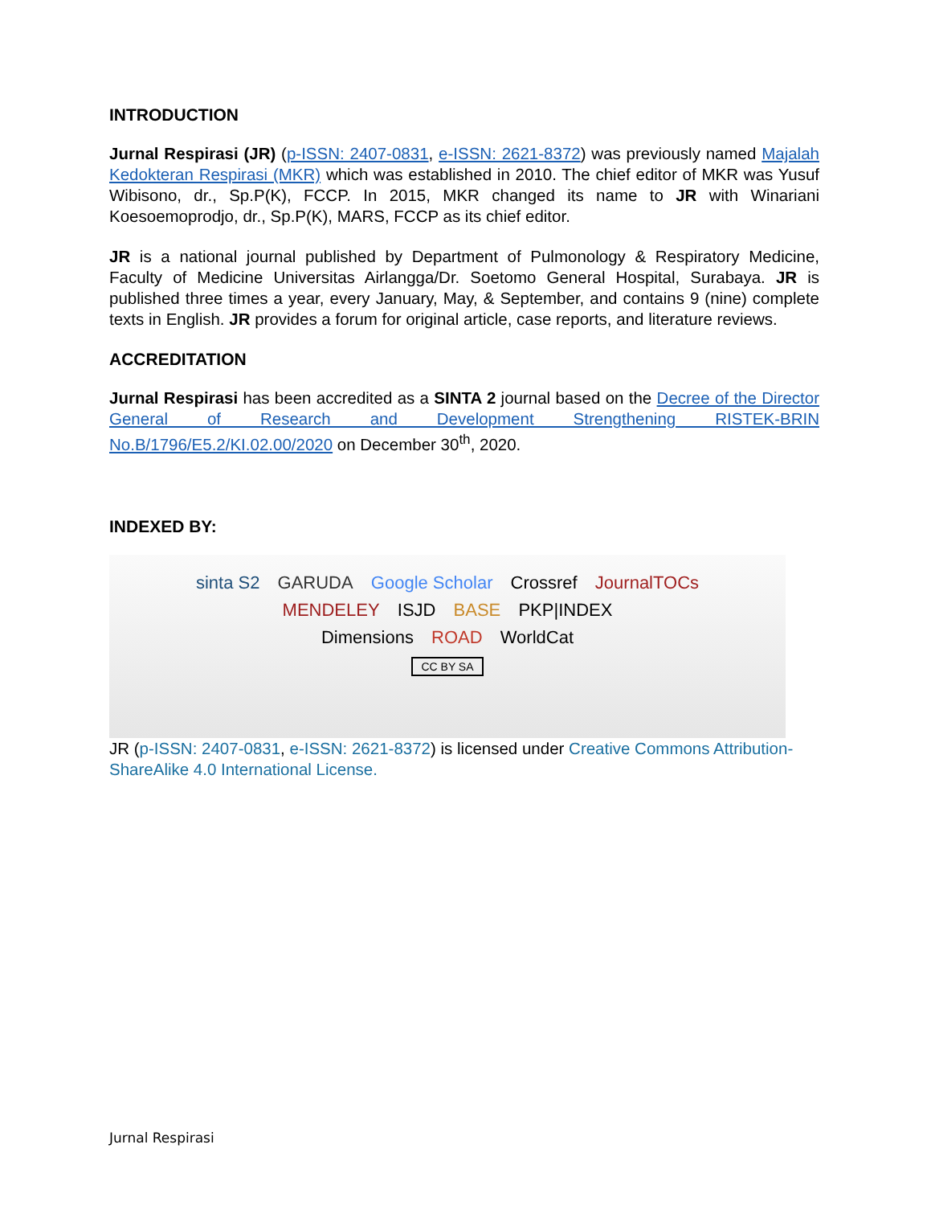INTRODUCTION
Jurnal Respirasi (JR) (p-ISSN: 2407-0831, e-ISSN: 2621-8372) was previously named Majalah Kedokteran Respirasi (MKR) which was established in 2010. The chief editor of MKR was Yusuf Wibisono, dr., Sp.P(K), FCCP. In 2015, MKR changed its name to JR with Winariani Koesoemoprodjo, dr., Sp.P(K), MARS, FCCP as its chief editor.
JR is a national journal published by Department of Pulmonology & Respiratory Medicine, Faculty of Medicine Universitas Airlangga/Dr. Soetomo General Hospital, Surabaya. JR is published three times a year, every January, May, & September, and contains 9 (nine) complete texts in English. JR provides a forum for original article, case reports, and literature reviews.
ACCREDITATION
Jurnal Respirasi has been accredited as a SINTA 2 journal based on the Decree of the Director General of Research and Development Strengthening RISTEK-BRIN No.B/1796/E5.2/KI.02.00/2020 on December 30<sup>th</sup>, 2020.
INDEXED BY:
sinta S2 GARUDA Google Scholar Crossref JournalTOCs
MENDELEY ISJD BASE PKP|INDEX
Dimensions ROAD WorldCat
CC BY SA
JR (p-ISSN: 2407-0831, e-ISSN: 2621-8372) is licensed under Creative Commons Attribution-ShareAlike 4.0 International License.
Jurnal Respirasi